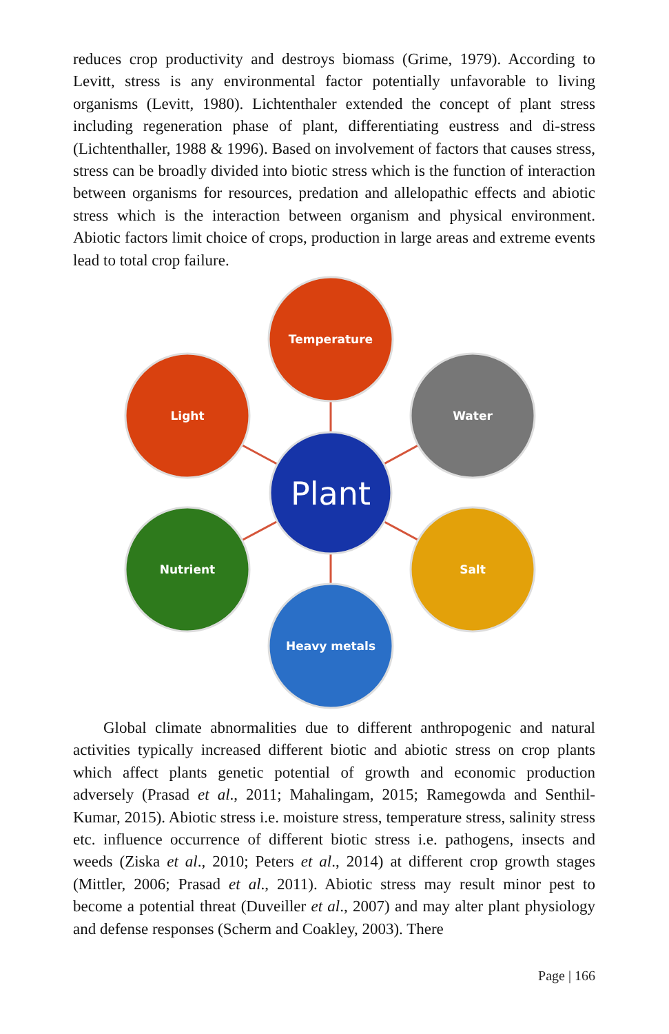reduces crop productivity and destroys biomass (Grime, 1979). According to Levitt, stress is any environmental factor potentially unfavorable to living organisms (Levitt, 1980). Lichtenthaler extended the concept of plant stress including regeneration phase of plant, differentiating eustress and di-stress (Lichtenthaller, 1988 & 1996). Based on involvement of factors that causes stress, stress can be broadly divided into biotic stress which is the function of interaction between organisms for resources, predation and allelopathic effects and abiotic stress which is the interaction between organism and physical environment. Abiotic factors limit choice of crops, production in large areas and extreme events lead to total crop failure.
Temperature
Light
Water
Nutrient
Salt
Heavy metals
Plant
Global climate abnormalities due to different anthropogenic and natural activities typically increased different biotic and abiotic stress on crop plants which affect plants genetic potential of growth and economic production adversely (Prasad et al., 2011; Mahalingam, 2015; Ramegowda and Senthil-Kumar, 2015). Abiotic stress i.e. moisture stress, temperature stress, salinity stress etc. influence occurrence of different biotic stress i.e. pathogens, insects and weeds (Ziska et al., 2010; Peters et al., 2014) at different crop growth stages (Mittler, 2006; Prasad et al., 2011). Abiotic stress may result minor pest to become a potential threat (Duveiller et al., 2007) and may alter plant physiology and defense responses (Scherm and Coakley, 2003). There
Page | 166